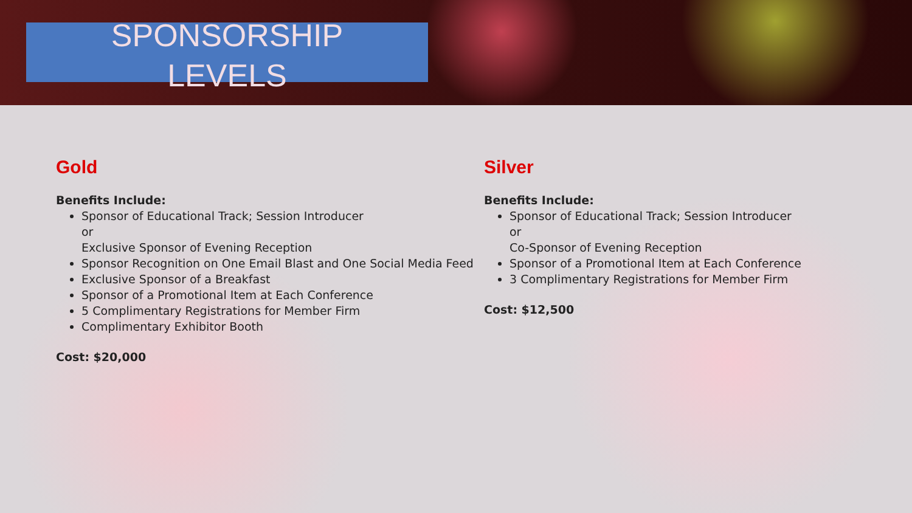SPONSORSHIP
LEVELS
Gold
Benefits Include:
Sponsor of Educational Track; Session Introducer
or
Exclusive Sponsor of Evening Reception
Sponsor Recognition on One Email Blast and One Social Media Feed
Exclusive Sponsor of a Breakfast
Sponsor of a Promotional Item at Each Conference
5 Complimentary Registrations for Member Firm
Complimentary Exhibitor Booth
Cost: $20,000
Silver
Benefits Include:
Sponsor of Educational Track; Session Introducer
or
Co-Sponsor of Evening Reception
Sponsor of a Promotional Item at Each Conference
3 Complimentary Registrations for Member Firm
Cost: $12,500